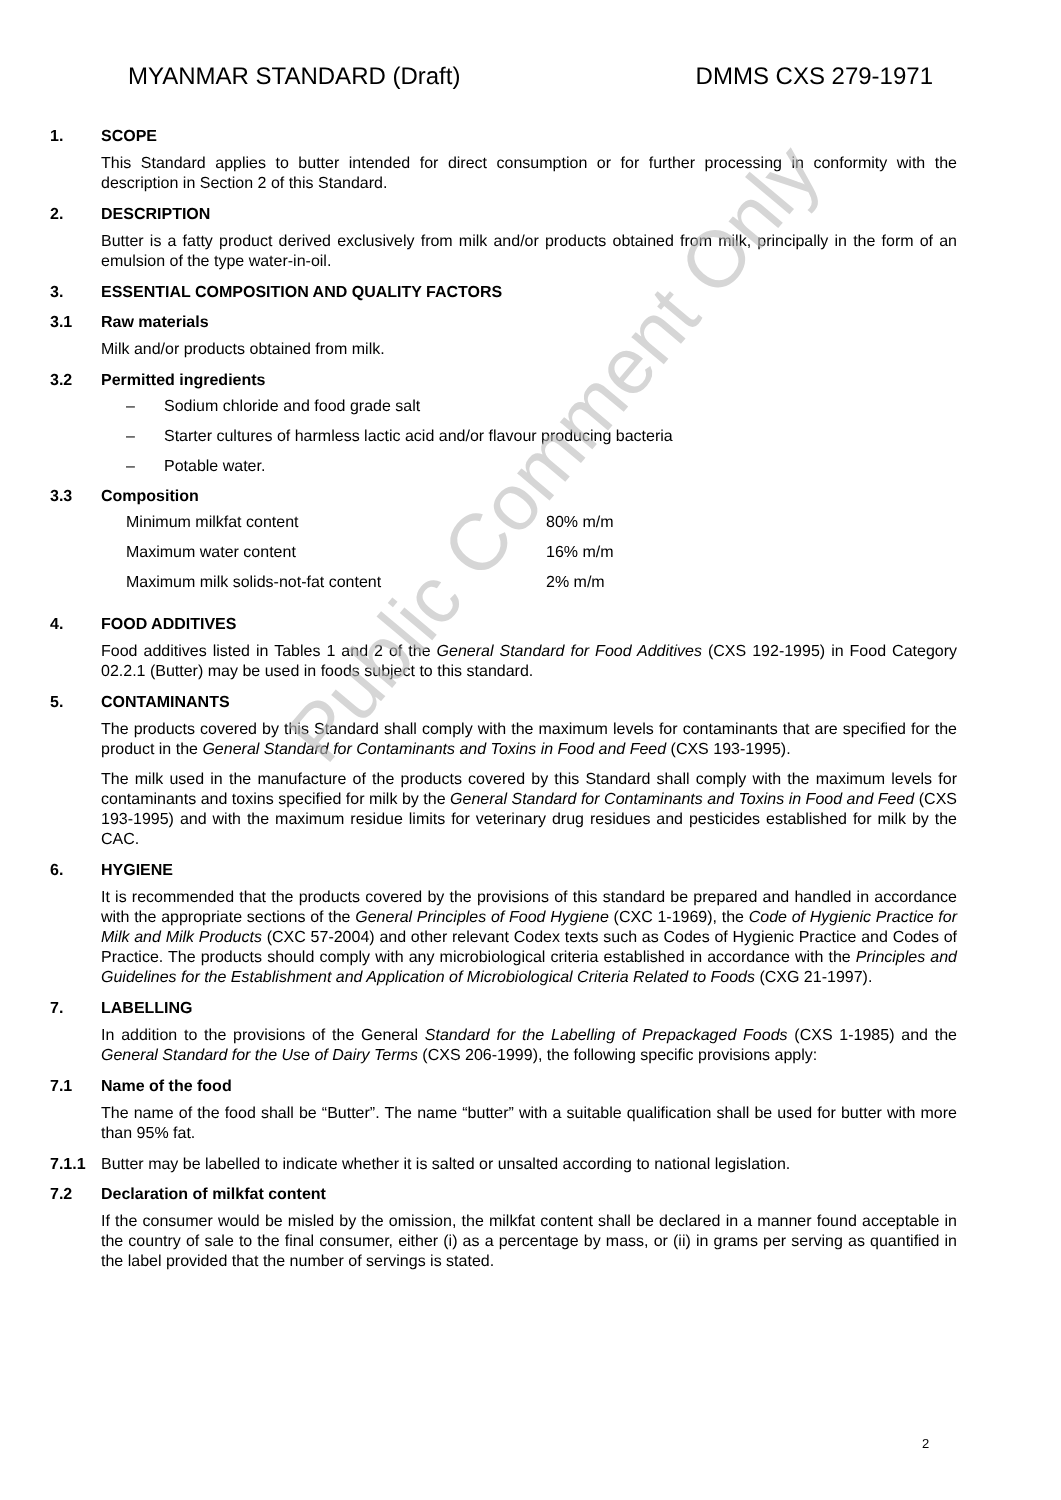MYANMAR STANDARD (Draft) DMMS CXS 279-1971
1. SCOPE
This Standard applies to butter intended for direct consumption or for further processing in conformity with the description in Section 2 of this Standard.
2. DESCRIPTION
Butter is a fatty product derived exclusively from milk and/or products obtained from milk, principally in the form of an emulsion of the type water-in-oil.
3. ESSENTIAL COMPOSITION AND QUALITY FACTORS
3.1 Raw materials
Milk and/or products obtained from milk.
3.2 Permitted ingredients
– Sodium chloride and food grade salt
– Starter cultures of harmless lactic acid and/or flavour producing bacteria
– Potable water.
3.3 Composition
| Minimum milkfat content | 80% m/m |
| Maximum water content | 16% m/m |
| Maximum milk solids-not-fat content | 2% m/m |
4. FOOD ADDITIVES
Food additives listed in Tables 1 and 2 of the General Standard for Food Additives (CXS 192-1995) in Food Category 02.2.1 (Butter) may be used in foods subject to this standard.
5. CONTAMINANTS
The products covered by this Standard shall comply with the maximum levels for contaminants that are specified for the product in the General Standard for Contaminants and Toxins in Food and Feed (CXS 193-1995).
The milk used in the manufacture of the products covered by this Standard shall comply with the maximum levels for contaminants and toxins specified for milk by the General Standard for Contaminants and Toxins in Food and Feed (CXS 193-1995) and with the maximum residue limits for veterinary drug residues and pesticides established for milk by the CAC.
6. HYGIENE
It is recommended that the products covered by the provisions of this standard be prepared and handled in accordance with the appropriate sections of the General Principles of Food Hygiene (CXC 1-1969), the Code of Hygienic Practice for Milk and Milk Products (CXC 57-2004) and other relevant Codex texts such as Codes of Hygienic Practice and Codes of Practice. The products should comply with any microbiological criteria established in accordance with the Principles and Guidelines for the Establishment and Application of Microbiological Criteria Related to Foods (CXG 21-1997).
7. LABELLING
In addition to the provisions of the General Standard for the Labelling of Prepackaged Foods (CXS 1-1985) and the General Standard for the Use of Dairy Terms (CXS 206-1999), the following specific provisions apply:
7.1 Name of the food
The name of the food shall be “Butter”. The name “butter” with a suitable qualification shall be used for butter with more than 95% fat.
7.1.1 Butter may be labelled to indicate whether it is salted or unsalted according to national legislation.
7.2 Declaration of milkfat content
If the consumer would be misled by the omission, the milkfat content shall be declared in a manner found acceptable in the country of sale to the final consumer, either (i) as a percentage by mass, or (ii) in grams per serving as quantified in the label provided that the number of servings is stated.
Public Comment Only
2